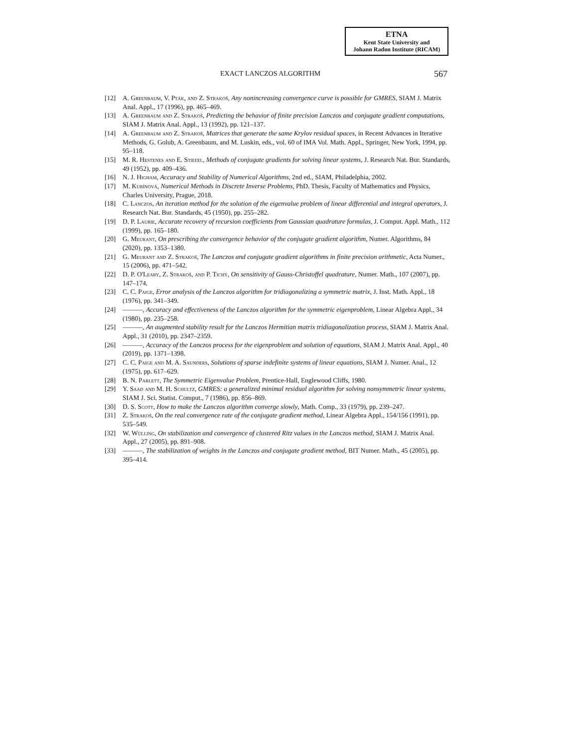ETNA
Kent State University and
Johann Radon Institute (RICAM)
EXACT LANCZOS ALGORITHM 567
[12] A. Greenbaum, V. Pták, and Z. Strakoš, Any nonincreasing convergence curve is possible for GMRES, SIAM J. Matrix Anal. Appl., 17 (1996), pp. 465–469.
[13] A. Greenbaum and Z. Strakoš, Predicting the behavior of finite precision Lanczos and conjugate gradient computations, SIAM J. Matrix Anal. Appl., 13 (1992), pp. 121–137.
[14] A. Greenbaum and Z. Strakoš, Matrices that generate the same Krylov residual spaces, in Recent Advances in Iterative Methods, G. Golub, A. Greenbaum, and M. Luskin, eds., vol. 60 of IMA Vol. Math. Appl., Springer, New York, 1994, pp. 95–118.
[15] M. R. Hestenes and E. Stiefel, Methods of conjugate gradients for solving linear systems, J. Research Nat. Bur. Standards, 49 (1952), pp. 409–436.
[16] N. J. Higham, Accuracy and Stability of Numerical Algorithms, 2nd ed., SIAM, Philadelphia, 2002.
[17] M. Kubínová, Numerical Methods in Discrete Inverse Problems, PhD. Thesis, Faculty of Mathematics and Physics, Charles University, Prague, 2018.
[18] C. Lanczos, An iteration method for the solution of the eigenvalue problem of linear differential and integral operators, J. Research Nat. Bur. Standards, 45 (1950), pp. 255–282.
[19] D. P. Laurie, Accurate recovery of recursion coefficients from Gaussian quadrature formulas, J. Comput. Appl. Math., 112 (1999), pp. 165–180.
[20] G. Meurant, On prescribing the convergence behavior of the conjugate gradient algorithm, Numer. Algorithms, 84 (2020), pp. 1353–1380.
[21] G. Meurant and Z. Strakoš, The Lanczos and conjugate gradient algorithms in finite precision arithmetic, Acta Numer., 15 (2006), pp. 471–542.
[22] D. P. O'Leary, Z. Strakoš, and P. Tichý, On sensitivity of Gauss-Christoffel quadrature, Numer. Math., 107 (2007), pp. 147–174.
[23] C. C. Paige, Error analysis of the Lanczos algorithm for tridiagonalizing a symmetric matrix, J. Inst. Math. Appl., 18 (1976), pp. 341–349.
[24] ———, Accuracy and effectiveness of the Lanczos algorithm for the symmetric eigenproblem, Linear Algebra Appl., 34 (1980), pp. 235–258.
[25] ———, An augmented stability result for the Lanczos Hermitian matrix tridiagonalization process, SIAM J. Matrix Anal. Appl., 31 (2010), pp. 2347–2359.
[26] ———, Accuracy of the Lanczos process for the eigenproblem and solution of equations, SIAM J. Matrix Anal. Appl., 40 (2019), pp. 1371–1398.
[27] C. C. Paige and M. A. Saunders, Solutions of sparse indefinite systems of linear equations, SIAM J. Numer. Anal., 12 (1975), pp. 617–629.
[28] B. N. Parlett, The Symmetric Eigenvalue Problem, Prentice-Hall, Englewood Cliffs, 1980.
[29] Y. Saad and M. H. Schultz, GMRES: a generalized minimal residual algorithm for solving nonsymmetric linear systems, SIAM J. Sci. Statist. Comput., 7 (1986), pp. 856–869.
[30] D. S. Scott, How to make the Lanczos algorithm converge slowly, Math. Comp., 33 (1979), pp. 239–247.
[31] Z. Strakoš, On the real convergence rate of the conjugate gradient method, Linear Algebra Appl., 154/156 (1991), pp. 535–549.
[32] W. Wülling, On stabilization and convergence of clustered Ritz values in the Lanczos method, SIAM J. Matrix Anal. Appl., 27 (2005), pp. 891–908.
[33] ———, The stabilization of weights in the Lanczos and conjugate gradient method, BIT Numer. Math., 45 (2005), pp. 395–414.